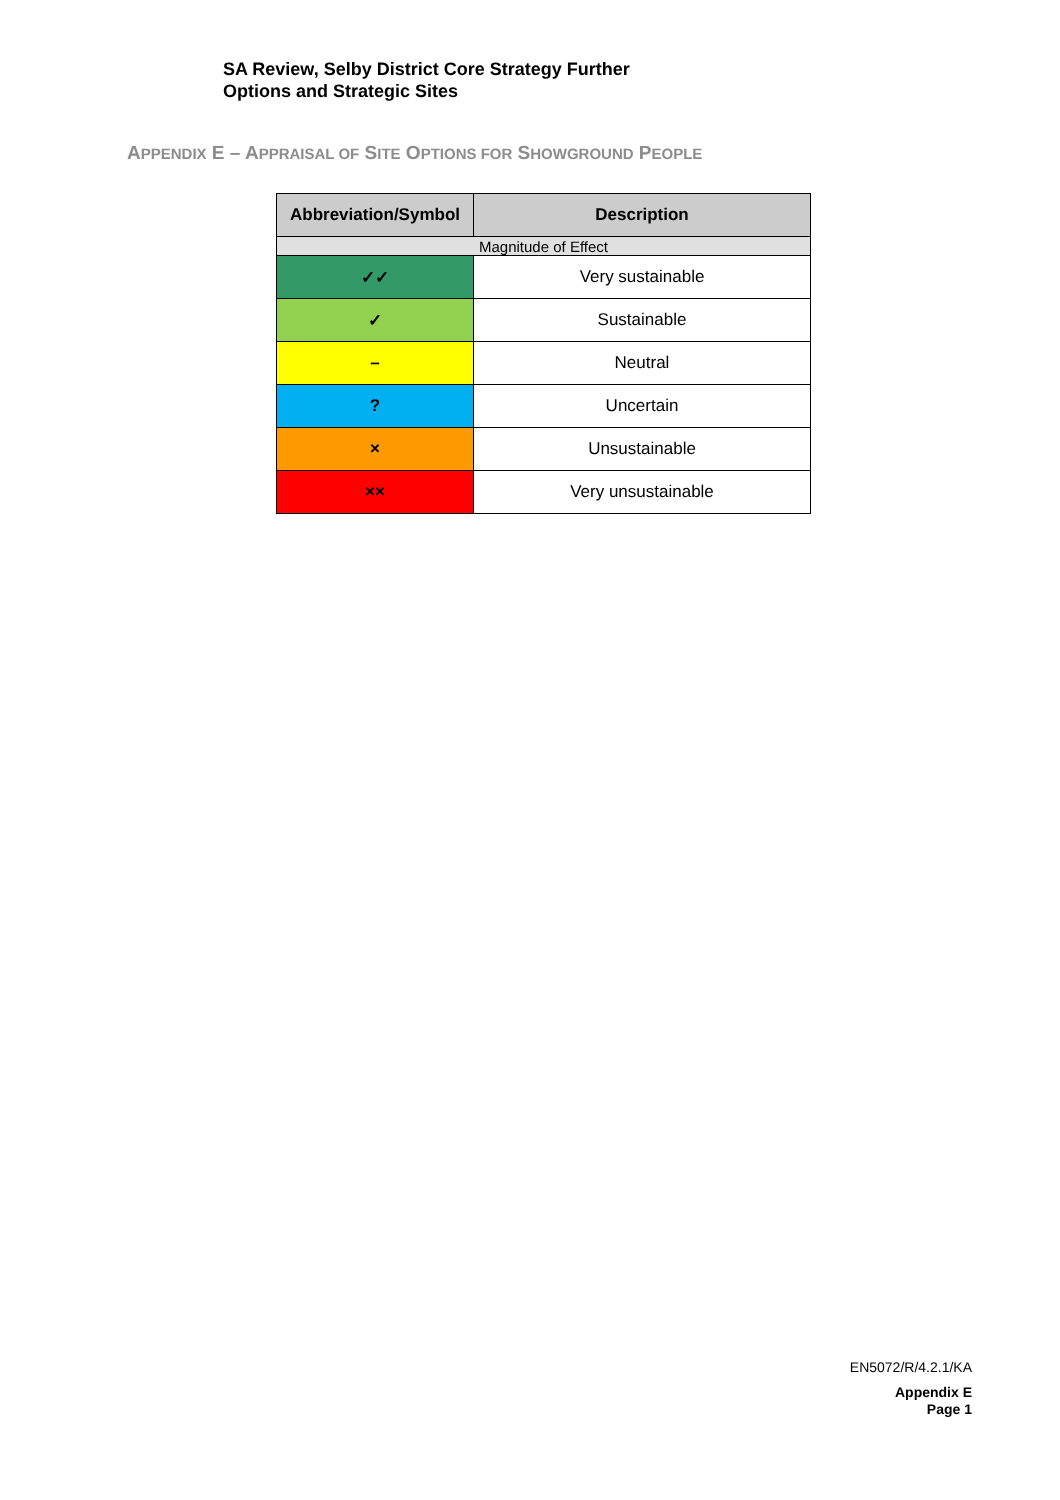SA Review, Selby District Core Strategy Further
Options and Strategic Sites
APPENDIX E – APPRAISAL OF SITE OPTIONS FOR SHOWGROUND PEOPLE
| Abbreviation/Symbol | Description |
| --- | --- |
| Magnitude of Effect | |
| ✓✓ | Very sustainable |
| ✓ | Sustainable |
| – | Neutral |
| ? | Uncertain |
| × | Unsustainable |
| ×× | Very unsustainable |
EN5072/R/4.2.1/KA
Appendix E
Page 1